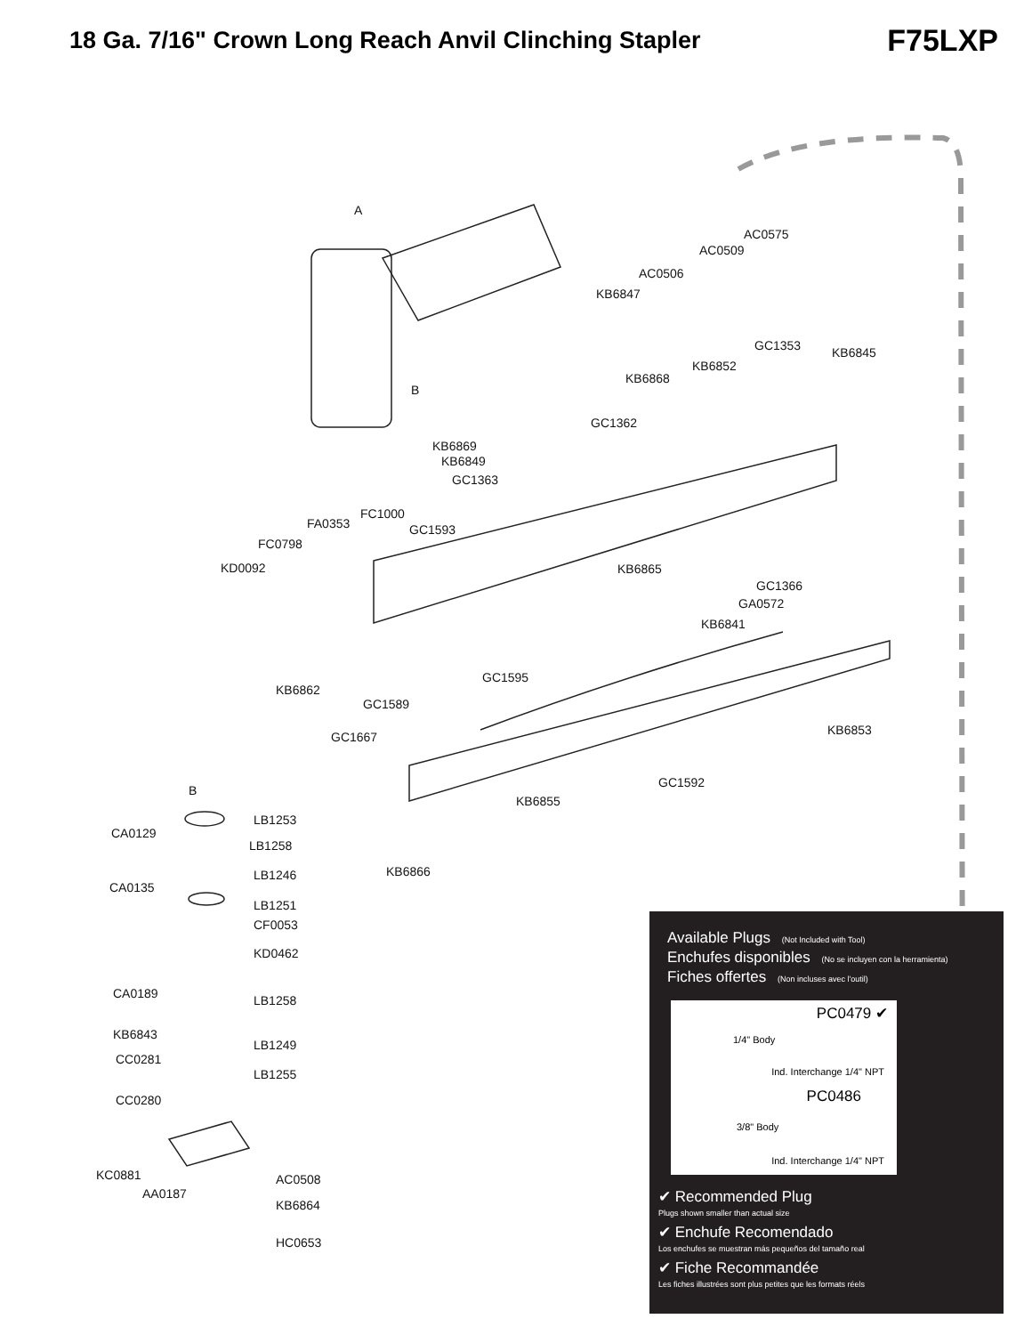18 Ga. 7/16" Crown Long Reach Anvil Clinching Stapler
F75LXP
AC0575
AC0509
AC0506
KB6847
GC1353 KB6845
KB6852
KB6868
GC1362
KB6869
KB6849
GC1363
FC1000
FA0353 GC1593
FC0798
KD0092 KB6865
GC1366
GA0572
KB6841
GC1595
KB6862
GC1589
KB6853
GC1667
GC1592
KB6855
LB1253
CA0129
LB1258
KB6866
LB1246
CA0135
LB1251
CF0053
KD0462
CA0189 LB1258
KB6843
LB1249
CC0281
LB1255
CC0280
KC0881 AC0508
AA0187
KB6864
HC0653
A
B
B
Available Plugs (Not Included with Tool)
Enchufes disponibles (No se incluyen con la herramienta)
Fiches offertes (Non incluses avec l'outil)
PC0479 ✔
1/4" Body
Ind. Interchange 1/4" NPT
PC0486
3/8" Body
Ind. Interchange 1/4" NPT
✔ Recommended Plug
Plugs shown smaller than actual size
✔ Enchufe Recomendado
Los enchufes se muestran más pequeños del tamaño real
✔ Fiche Recommandée
Les fiches illustrées sont plus petites que les formats réels